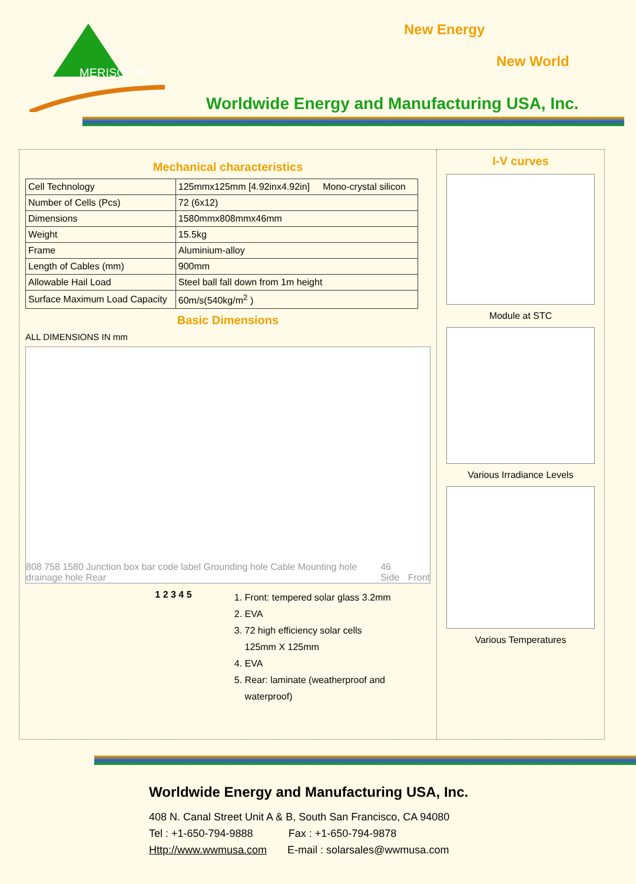MERISOLAR
New Energy
New World
Worldwide Energy and Manufacturing USA, Inc.
Mechanical characteristics
| Cell Technology | 125mmx125mm [4.92inx4.92in] Mono-crystal silicon |
| Number of Cells (Pcs) | 72 (6x12) |
| Dimensions | 1580mmx808mmx46mm |
| Weight | 15.5kg |
| Frame | Aluminium-alloy |
| Length of Cables (mm) | 900mm |
| Allowable Hail Load | Steel ball fall down from 1m height |
| Surface Maximum Load Capacity | 60m/s(540kg/m<sup>2</sup> ) |
Basic Dimensions
ALL DIMENSIONS IN mm
808 758 1580 Junction box bar code label Grounding hole Cable Mounting hole drainage hole Rear 46 Side Front
1 2 3 4 5
1. Front: tempered solar glass 3.2mm
2. EVA
3. 72 high efficiency solar cells
125mm X 125mm
4. EVA
5. Rear: laminate (weatherproof and waterproof)
I-V curves
Module at STC
Various Irradiance Levels
Various Temperatures
Worldwide Energy and Manufacturing USA, Inc.
408 N. Canal Street Unit A & B, South San Francisco, CA 94080
Tel : +1-650-794-9888 Fax : +1-650-794-9878
Http://www.wwmusa.com E-mail : solarsales@wwmusa.com